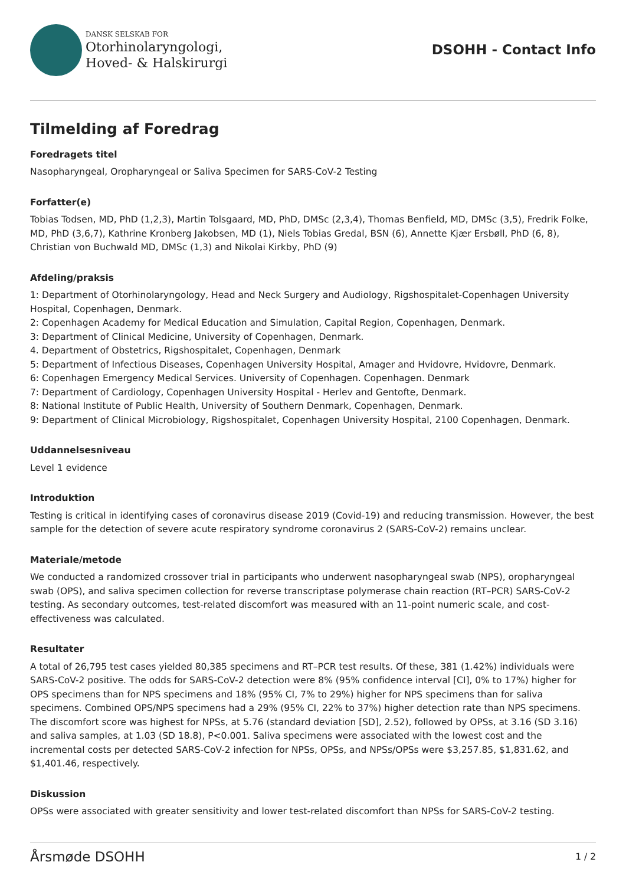DANSK SELSKAB FOR
Otorhinolaryngologi,
Hoved- & Halskirurgi
DSOHH - Contact Info
Tilmelding af Foredrag
Foredragets titel
Nasopharyngeal, Oropharyngeal or Saliva Specimen for SARS-CoV-2 Testing
Forfatter(e)
Tobias Todsen, MD, PhD (1,2,3), Martin Tolsgaard, MD, PhD, DMSc (2,3,4), Thomas Benfield, MD, DMSc (3,5), Fredrik Folke, MD, PhD (3,6,7), Kathrine Kronberg Jakobsen, MD (1), Niels Tobias Gredal, BSN (6), Annette Kjær Ersbøll, PhD (6, 8), Christian von Buchwald MD, DMSc (1,3) and Nikolai Kirkby, PhD (9)
Afdeling/praksis
1: Department of Otorhinolaryngology, Head and Neck Surgery and Audiology, Rigshospitalet-Copenhagen University Hospital, Copenhagen, Denmark.
2: Copenhagen Academy for Medical Education and Simulation, Capital Region, Copenhagen, Denmark.
3: Department of Clinical Medicine, University of Copenhagen, Denmark.
4. Department of Obstetrics, Rigshospitalet, Copenhagen, Denmark
5: Department of Infectious Diseases, Copenhagen University Hospital, Amager and Hvidovre, Hvidovre, Denmark.
6: Copenhagen Emergency Medical Services. University of Copenhagen. Copenhagen. Denmark
7: Department of Cardiology, Copenhagen University Hospital - Herlev and Gentofte, Denmark.
8: National Institute of Public Health, University of Southern Denmark, Copenhagen, Denmark.
9: Department of Clinical Microbiology, Rigshospitalet, Copenhagen University Hospital, 2100 Copenhagen, Denmark.
Uddannelsesniveau
Level 1 evidence
Introduktion
Testing is critical in identifying cases of coronavirus disease 2019 (Covid-19) and reducing transmission. However, the best sample for the detection of severe acute respiratory syndrome coronavirus 2 (SARS-CoV-2) remains unclear.
Materiale/metode
We conducted a randomized crossover trial in participants who underwent nasopharyngeal swab (NPS), oropharyngeal swab (OPS), and saliva specimen collection for reverse transcriptase polymerase chain reaction (RT–PCR) SARS-CoV-2 testing. As secondary outcomes, test-related discomfort was measured with an 11-point numeric scale, and cost-effectiveness was calculated.
Resultater
A total of 26,795 test cases yielded 80,385 specimens and RT–PCR test results. Of these, 381 (1.42%) individuals were SARS-CoV-2 positive. The odds for SARS-CoV-2 detection were 8% (95% confidence interval [CI], 0% to 17%) higher for OPS specimens than for NPS specimens and 18% (95% CI, 7% to 29%) higher for NPS specimens than for saliva specimens. Combined OPS/NPS specimens had a 29% (95% CI, 22% to 37%) higher detection rate than NPS specimens. The discomfort score was highest for NPSs, at 5.76 (standard deviation [SD], 2.52), followed by OPSs, at 3.16 (SD 3.16) and saliva samples, at 1.03 (SD 18.8), P<0.001. Saliva specimens were associated with the lowest cost and the incremental costs per detected SARS-CoV-2 infection for NPSs, OPSs, and NPSs/OPSs were $3,257.85, $1,831.62, and $1,401.46, respectively.
Diskussion
OPSs were associated with greater sensitivity and lower test-related discomfort than NPSs for SARS-CoV-2 testing.
Årsmøde DSOHH 1 / 2